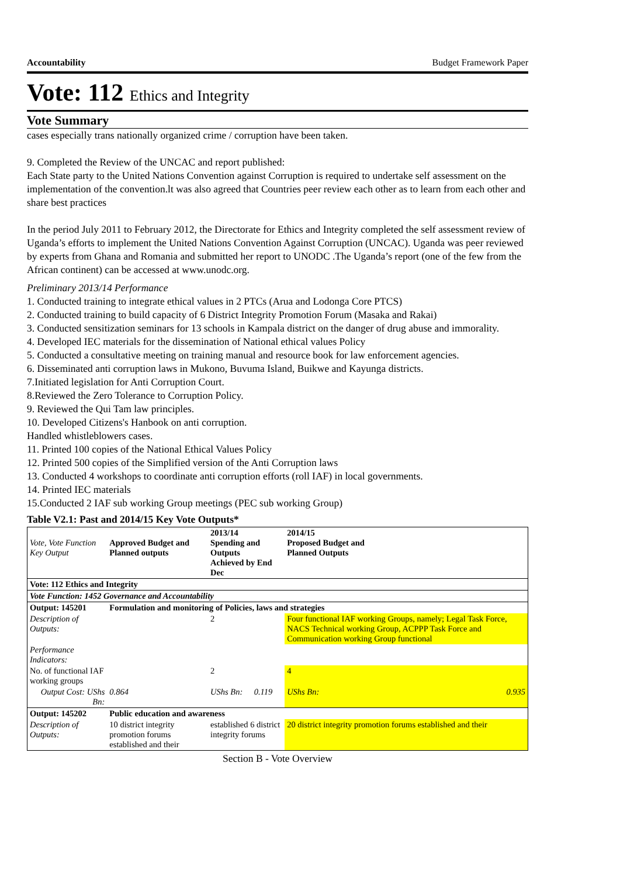Accountability Budget Framework Paper
Vote: 112 Ethics and Integrity
Vote Summary
cases especially trans nationally organized crime / corruption have been taken.
9. Completed the Review of the UNCAC and report published:
Each State party to the United Nations Convention against Corruption is required to undertake self assessment on the implementation of the convention.lt was also agreed that Countries peer review each other as to learn from each other and share best practices
In the period July 2011 to February 2012, the Directorate for Ethics and Integrity completed the self assessment review of Uganda’s efforts to implement the United Nations Convention Against Corruption (UNCAC). Uganda was peer reviewed by experts from Ghana and Romania and submitted her report to UNODC .The Uganda’s report (one of the few from the African continent) can be accessed at www.unodc.org.
Preliminary 2013/14 Performance
1. Conducted training to integrate ethical values in 2 PTCs (Arua and Lodonga Core PTCS)
2. Conducted training to build capacity of 6 District Integrity Promotion Forum (Masaka and Rakai)
3. Conducted sensitization seminars for 13 schools in Kampala district on the danger of drug abuse and immorality.
4. Developed IEC materials for the dissemination of National ethical values Policy
5. Conducted a consultative meeting on training manual and resource book for law enforcement agencies.
6. Disseminated anti corruption laws in Mukono, Buvuma Island, Buikwe and Kayunga districts.
7.Initiated legislation for Anti Corruption Court.
8.Reviewed the Zero Tolerance to Corruption Policy.
9. Reviewed the Qui Tam law principles.
10. Developed Citizens's Hanbook on anti corruption.
Handled whistleblowers cases.
11. Printed 100 copies of the National Ethical Values Policy
12. Printed 500 copies of the Simplified version of the Anti Corruption laws
13. Conducted 4 workshops to coordinate anti corruption efforts (roll IAF) in local governments.
14. Printed IEC materials
15.Conducted 2 IAF sub working Group meetings (PEC sub working Group)
Table V2.1: Past and 2014/15 Key Vote Outputs*
| Vote, Vote Function Key Output | Approved Budget and Planned outputs | | 2013/14 Spending and Outputs Achieved by End Dec | | 2014/15 Proposed Budget and Planned Outputs | |
| --- | --- | --- | --- | --- | --- | --- |
| Vote: 112 Ethics and Integrity | | | | | | |
| Vote Function: 1452 Governance and Accountability | | | | | | |
| Output: 145201 | Formulation and monitoring of Policies, laws and strategies | | | | | |
| Description of Outputs: | | | 2 | | Four functional IAF working Groups, namely; Legal Task Force, NACS Technical working Group, ACPPP Task Force and Communication working Group functional | |
| Performance Indicators: | | | | | | |
| No. of functional IAF working groups | | | 2 | | 4 | |
| Output Cost: UShs Bn: | | 0.864 | UShs Bn: | 0.119 | UShs Bn: | 0.935 |
| Output: 145202 | Public education and awareness | | | | | |
| Description of Outputs: | 10 district integrity promotion forums established and their | | established 6 district integrity forums | | 20 district integrity promotion forums established and their | |
Section B - Vote Overview